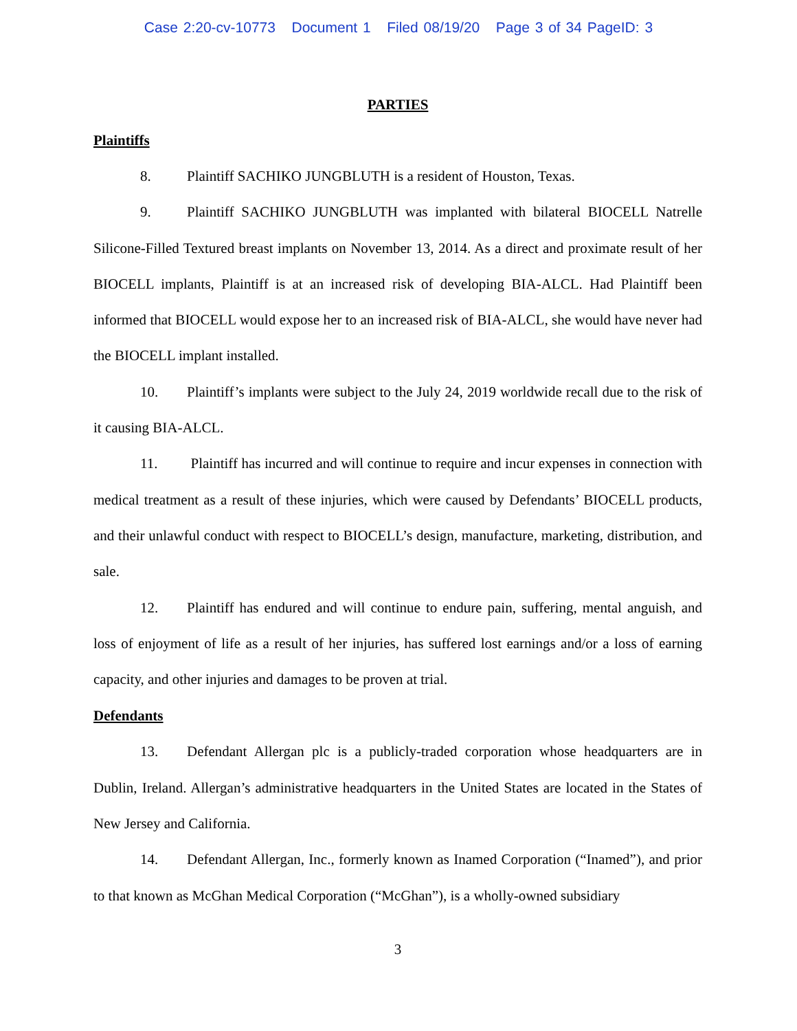Case 2:20-cv-10773 Document 1 Filed 08/19/20 Page 3 of 34 PageID: 3
PARTIES
Plaintiffs
8. Plaintiff SACHIKO JUNGBLUTH is a resident of Houston, Texas.
9. Plaintiff SACHIKO JUNGBLUTH was implanted with bilateral BIOCELL Natrelle Silicone-Filled Textured breast implants on November 13, 2014. As a direct and proximate result of her BIOCELL implants, Plaintiff is at an increased risk of developing BIA-ALCL. Had Plaintiff been informed that BIOCELL would expose her to an increased risk of BIA-ALCL, she would have never had the BIOCELL implant installed.
10. Plaintiff’s implants were subject to the July 24, 2019 worldwide recall due to the risk of it causing BIA-ALCL.
11. Plaintiff has incurred and will continue to require and incur expenses in connection with medical treatment as a result of these injuries, which were caused by Defendants’ BIOCELL products, and their unlawful conduct with respect to BIOCELL’s design, manufacture, marketing, distribution, and sale.
12. Plaintiff has endured and will continue to endure pain, suffering, mental anguish, and loss of enjoyment of life as a result of her injuries, has suffered lost earnings and/or a loss of earning capacity, and other injuries and damages to be proven at trial.
Defendants
13. Defendant Allergan plc is a publicly-traded corporation whose headquarters are in Dublin, Ireland. Allergan’s administrative headquarters in the United States are located in the States of New Jersey and California.
14. Defendant Allergan, Inc., formerly known as Inamed Corporation (“Inamed”), and prior to that known as McGhan Medical Corporation (“McGhan”), is a wholly-owned subsidiary
3